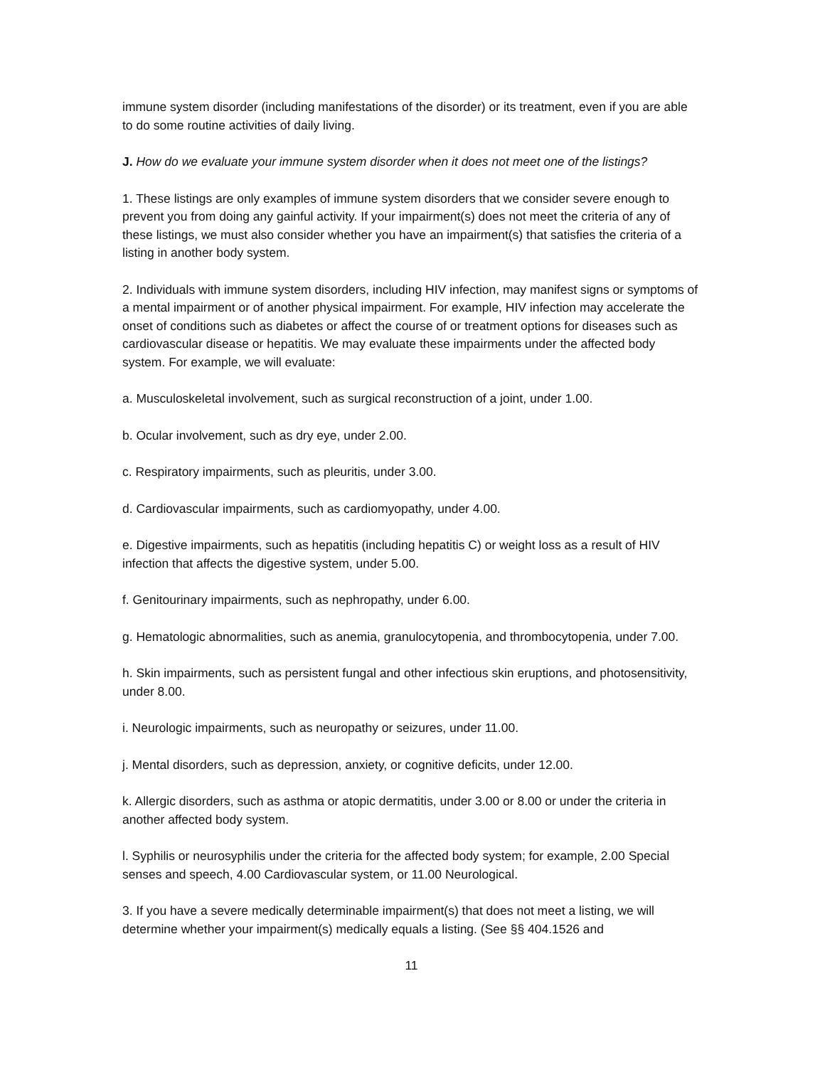immune system disorder (including manifestations of the disorder) or its treatment, even if you are able to do some routine activities of daily living.
J. How do we evaluate your immune system disorder when it does not meet one of the listings?
1. These listings are only examples of immune system disorders that we consider severe enough to prevent you from doing any gainful activity. If your impairment(s) does not meet the criteria of any of these listings, we must also consider whether you have an impairment(s) that satisfies the criteria of a listing in another body system.
2. Individuals with immune system disorders, including HIV infection, may manifest signs or symptoms of a mental impairment or of another physical impairment. For example, HIV infection may accelerate the onset of conditions such as diabetes or affect the course of or treatment options for diseases such as cardiovascular disease or hepatitis. We may evaluate these impairments under the affected body system. For example, we will evaluate:
a. Musculoskeletal involvement, such as surgical reconstruction of a joint, under 1.00.
b. Ocular involvement, such as dry eye, under 2.00.
c. Respiratory impairments, such as pleuritis, under 3.00.
d. Cardiovascular impairments, such as cardiomyopathy, under 4.00.
e. Digestive impairments, such as hepatitis (including hepatitis C) or weight loss as a result of HIV infection that affects the digestive system, under 5.00.
f. Genitourinary impairments, such as nephropathy, under 6.00.
g. Hematologic abnormalities, such as anemia, granulocytopenia, and thrombocytopenia, under 7.00.
h. Skin impairments, such as persistent fungal and other infectious skin eruptions, and photosensitivity, under 8.00.
i. Neurologic impairments, such as neuropathy or seizures, under 11.00.
j. Mental disorders, such as depression, anxiety, or cognitive deficits, under 12.00.
k. Allergic disorders, such as asthma or atopic dermatitis, under 3.00 or 8.00 or under the criteria in another affected body system.
l. Syphilis or neurosyphilis under the criteria for the affected body system; for example, 2.00 Special senses and speech, 4.00 Cardiovascular system, or 11.00 Neurological.
3. If you have a severe medically determinable impairment(s) that does not meet a listing, we will determine whether your impairment(s) medically equals a listing. (See §§ 404.1526 and
11